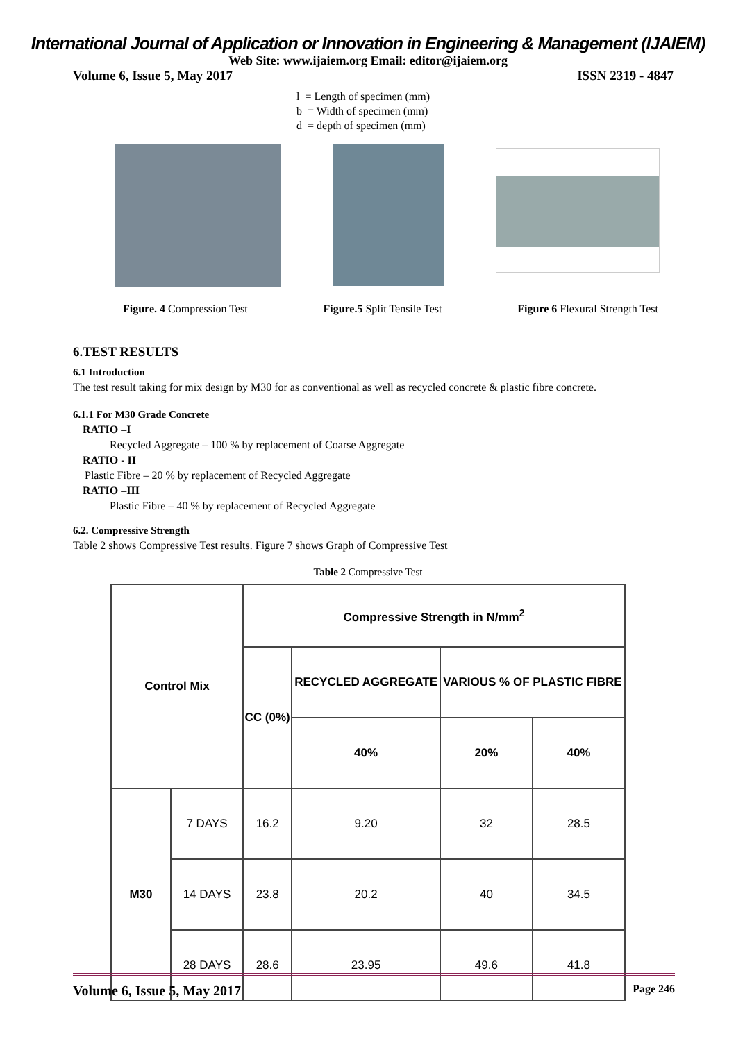International Journal of Application or Innovation in Engineering & Management (IJAIEM)
Web Site: www.ijaiem.org Email: editor@ijaiem.org
Volume 6, Issue 5, May 2017 ISSN 2319 - 4847
l = Length of specimen (mm)
b = Width of specimen (mm)
d = depth of specimen (mm)
Figure. 4 Compression Test Figure.5 Split Tensile Test Figure 6 Flexural Strength Test
6.TEST RESULTS
6.1 Introduction
The test result taking for mix design by M30 for as conventional as well as recycled concrete & plastic fibre concrete.
6.1.1 For M30 Grade Concrete
RATIO –I
Recycled Aggregate – 100 % by replacement of Coarse Aggregate
RATIO - II
Plastic Fibre – 20 % by replacement of Recycled Aggregate
RATIO –III
Plastic Fibre – 40 % by replacement of Recycled Aggregate
6.2. Compressive Strength
Table 2 shows Compressive Test results. Figure 7 shows Graph of Compressive Test
Table 2 Compressive Test
| Control Mix | | Compressive Strength in N/mm<sup>2</sup> | | | |
| --- | --- | --- | --- | --- | --- |
| | | CC (0%) | RECYCLED AGGREGATE | VARIOUS % OF PLASTIC FIBRE | |
| | | | 40% | 20% | 40% |
| M30 | 7 DAYS | 16.2 | 9.20 | 32 | 28.5 |
| | 14 DAYS | 23.8 | 20.2 | 40 | 34.5 |
| | 28 DAYS | 28.6 | 23.95 | 49.6 | 41.8 |
Volume 6, Issue 5, May 2017 Page 246